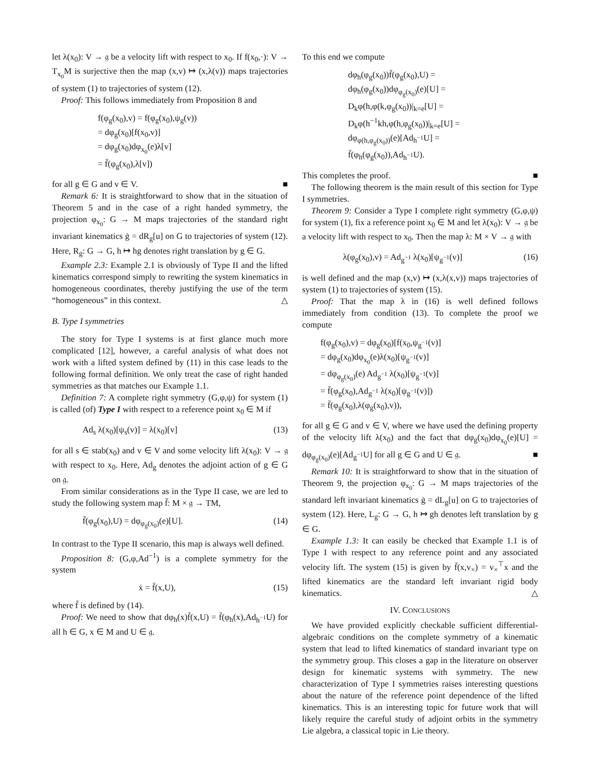let λ(x<sub>0</sub>): V → 𝔤 be a velocity lift with respect to x<sub>0</sub>. If f(x<sub>0</sub>,·): V → T<sub>x<sub>0</sub></sub>M is surjective then the map (x,v) ↦ (x,λ(v)) maps trajectories of system (1) to trajectories of system (12).
Proof: This follows immediately from Proposition 8 and
f(φ<sub>g</sub>(x<sub>0</sub>),v) = f(φ<sub>g</sub>(x<sub>0</sub>),ψ<sub>g</sub>(v))
= dφ<sub>g</sub>(x<sub>0</sub>)[f(x<sub>0</sub>,v)]
= dφ<sub>g</sub>(x<sub>0</sub>)dφ<sub>x<sub>0</sub></sub>(e)λ[v]
= f̄(φ<sub>g</sub>(x<sub>0</sub>),λ[v])
for all g ∈ G and v ∈ V. ■
Remark 6: It is straightforward to show that in the situation of Theorem 5 and in the case of a right handed symmetry, the projection φ<sub>x<sub>0</sub></sub>: G → M maps trajectories of the standard right invariant kinematics ġ = dR<sub>g</sub>[u] on G to trajectories of system (12). Here, R<sub>g</sub>: G → G, h ↦ hg denotes right translation by g ∈ G.
Example 2.3: Example 2.1 is obviously of Type II and the lifted kinematics correspond simply to rewriting the system kinematics in homogeneous coordinates, thereby justifying the use of the term “homogeneous” in this context. △
B. Type I symmetries
The story for Type I systems is at first glance much more complicated [12], however, a careful analysis of what does not work with a lifted system defined by (11) in this case leads to the following formal definition. We only treat the case of right handed symmetries as that matches our Example 1.1.
Definition 7: A complete right symmetry (G,φ,ψ) for system (1) is called (of) Type I with respect to a reference point x<sub>0</sub> ∈ M if
Ad<sub>s</sub> λ(x<sub>0</sub>)[ψ<sub>s</sub>(v)] = λ(x<sub>0</sub>)[v] (13)
for all s ∈ stab(x<sub>0</sub>) and v ∈ V and some velocity lift λ(x<sub>0</sub>): V → 𝔤 with respect to x<sub>0</sub>. Here, Ad<sub>g</sub> denotes the adjoint action of g ∈ G on 𝔤.
From similar considerations as in the Type II case, we are led to study the following system map f̄: M × 𝔤 → TM,
f̄(φ<sub>g</sub>(x<sub>0</sub>),U) = dφ<sub>φ<sub>g</sub>(x<sub>0</sub>)</sub>(e)[U]. (14)
In contrast to the Type II scenario, this map is always well defined.
Proposition 8: (G,φ,Ad<sup>−1</sup>) is a complete symmetry for the system
ẋ = f̄(x,U), (15)
where f̄ is defined by (14).
Proof: We need to show that dφ<sub>h</sub>(x)f̄(x,U) = f̄(φ<sub>h</sub>(x),Ad<sub>h<sup>−1</sup></sub>U) for all h ∈ G, x ∈ M and U ∈ 𝔤.
To this end we compute
dφ<sub>h</sub>(φ<sub>g</sub>(x<sub>0</sub>))f̄(φ<sub>g</sub>(x<sub>0</sub>),U) =
dφ<sub>h</sub>(φ<sub>g</sub>(x<sub>0</sub>))dφ<sub>φ<sub>g</sub>(x<sub>0</sub>)</sub>(e)[U] =
D<sub>k</sub>φ(h,φ(k,φ<sub>g</sub>(x<sub>0</sub>))|<sub>k=e</sub>[U] =
D<sub>k</sub>φ(h<sup>−1</sup>kh,φ(h,φ<sub>g</sub>(x<sub>0</sub>))|<sub>k=e</sub>[U] =
dφ<sub>φ(h,φ<sub>g</sub>(x<sub>0</sub>))</sub>(e)[Ad<sub>h<sup>−1</sup></sub>U] =
f̄(φ<sub>h</sub>(φ<sub>g</sub>(x<sub>0</sub>)),Ad<sub>h<sup>−1</sup></sub>U).
This completes the proof. ■
The following theorem is the main result of this section for Type I symmetries.
Theorem 9: Consider a Type I complete right symmetry (G,φ,ψ) for system (1), fix a reference point x<sub>0</sub> ∈ M and let λ(x<sub>0</sub>): V → 𝔤 be a velocity lift with respect to x<sub>0</sub>. Then the map λ: M × V → 𝔤 with
λ(φ<sub>g</sub>(x<sub>0</sub>),v) = Ad<sub>g<sup>−1</sup></sub> λ(x<sub>0</sub>)[ψ<sub>g<sup>−1</sup></sub>(v)] (16)
is well defined and the map (x,v) ↦ (x,λ(x,v)) maps trajectories of system (1) to trajectories of system (15).
Proof: That the map λ in (16) is well defined follows immediately from condition (13). To complete the proof we compute
f(φ<sub>g</sub>(x<sub>0</sub>),v) = dφ<sub>g</sub>(x<sub>0</sub>)[f(x<sub>0</sub>,ψ<sub>g<sup>−1</sup></sub>(v)]
= dφ<sub>g</sub>(x<sub>0</sub>)dφ<sub>x<sub>0</sub></sub>(e)λ(x<sub>0</sub>)[ψ<sub>g<sup>−1</sup></sub>(v)]
= dφ<sub>φ<sub>g</sub>(x<sub>0</sub>)</sub>(e) Ad<sub>g<sup>−1</sup></sub> λ(x<sub>0</sub>)[ψ<sub>g<sup>−1</sup></sub>(v)]
= f̄(φ<sub>g</sub>(x<sub>0</sub>),Ad<sub>g<sup>−1</sup></sub> λ(x<sub>0</sub>)[ψ<sub>g<sup>−1</sup></sub>(v)])
= f̄(φ<sub>g</sub>(x<sub>0</sub>),λ(φ<sub>g</sub>(x<sub>0</sub>),v)),
for all g ∈ G and v ∈ V, where we have used the defining property of the velocity lift λ(x<sub>0</sub>) and the fact that dφ<sub>g</sub>(x<sub>0</sub>)dφ<sub>x<sub>0</sub></sub>(e)[U] = dφ<sub>φ<sub>g</sub>(x<sub>0</sub>)</sub>(e)[Ad<sub>g<sup>−1</sup></sub>U] for all g ∈ G and U ∈ 𝔤. ■
Remark 10: It is straightforward to show that in the situation of Theorem 9, the projection φ<sub>x<sub>0</sub></sub>: G → M maps trajectories of the standard left invariant kinematics ġ = dL<sub>g</sub>[u] on G to trajectories of system (12). Here, L<sub>g</sub>: G → G, h ↦ gh denotes left translation by g ∈ G.
Example 1.3: It can easily be checked that Example 1.1 is of Type I with respect to any reference point and any associated velocity lift. The system (15) is given by f̄(x,v<sub>×</sub>) = v<sub>×</sub><sup>⊤</sup>x and the lifted kinematics are the standard left invariant rigid body kinematics. △
IV. CONCLUSIONS
We have provided explicitly checkable sufficient differential-algebraic conditions on the complete symmetry of a kinematic system that lead to lifted kinematics of standard invariant type on the symmetry group. This closes a gap in the literature on observer design for kinematic systems with symmetry. The new characterization of Type I symmetries raises interesting questions about the nature of the reference point dependence of the lifted kinematics. This is an interesting topic for future work that will likely require the careful study of adjoint orbits in the symmetry Lie algebra, a classical topic in Lie theory.